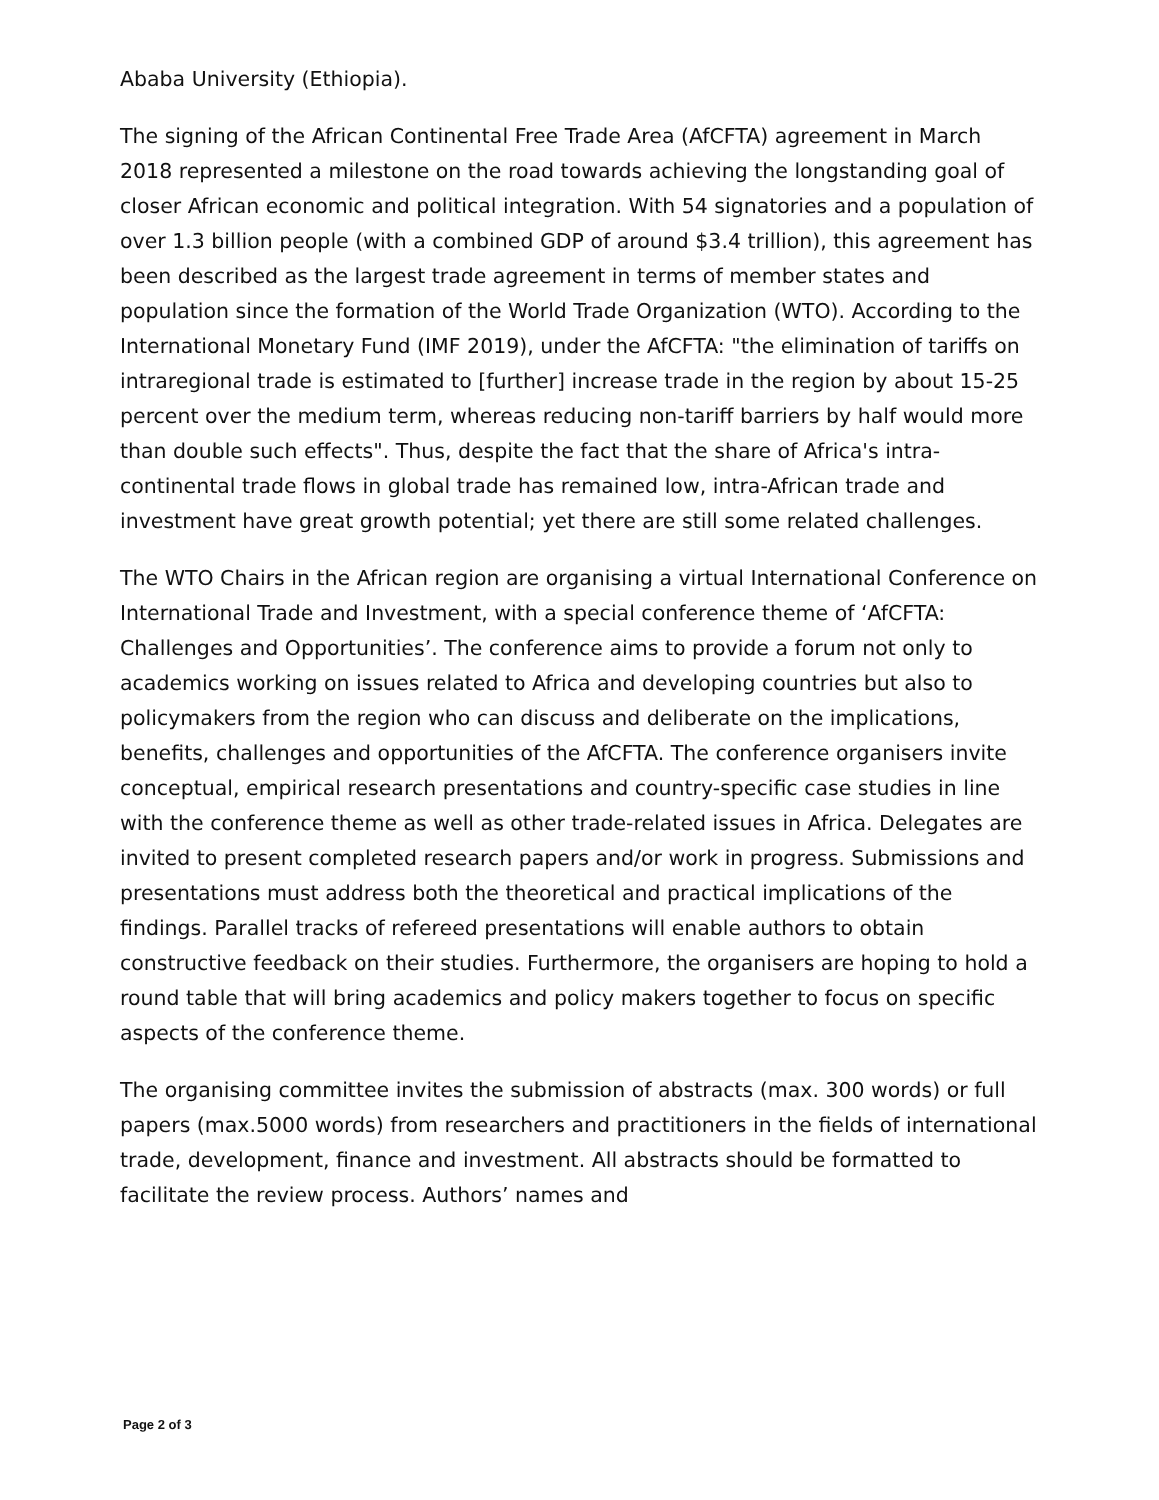Ababa University (Ethiopia).
The signing of the African Continental Free Trade Area (AfCFTA) agreement in March 2018 represented a milestone on the road towards achieving the longstanding goal of closer African economic and political integration. With 54 signatories and a population of over 1.3 billion people (with a combined GDP of around $3.4 trillion), this agreement has been described as the largest trade agreement in terms of member states and population since the formation of the World Trade Organization (WTO). According to the International Monetary Fund (IMF 2019), under the AfCFTA: "the elimination of tariffs on intraregional trade is estimated to [further] increase trade in the region by about 15-25 percent over the medium term, whereas reducing non-tariff barriers by half would more than double such effects". Thus, despite the fact that the share of Africa's intra-continental trade flows in global trade has remained low, intra-African trade and investment have great growth potential; yet there are still some related challenges.
The WTO Chairs in the African region are organising a virtual International Conference on International Trade and Investment, with a special conference theme of ‘AfCFTA: Challenges and Opportunities’. The conference aims to provide a forum not only to academics working on issues related to Africa and developing countries but also to policymakers from the region who can discuss and deliberate on the implications, benefits, challenges and opportunities of the AfCFTA. The conference organisers invite conceptual, empirical research presentations and country-specific case studies in line with the conference theme as well as other trade-related issues in Africa. Delegates are invited to present completed research papers and/or work in progress. Submissions and presentations must address both the theoretical and practical implications of the findings. Parallel tracks of refereed presentations will enable authors to obtain constructive feedback on their studies. Furthermore, the organisers are hoping to hold a round table that will bring academics and policy makers together to focus on specific aspects of the conference theme.
The organising committee invites the submission of abstracts (max. 300 words) or full papers (max.5000 words) from researchers and practitioners in the fields of international trade, development, finance and investment. All abstracts should be formatted to facilitate the review process. Authors’ names and
Page 2 of 3